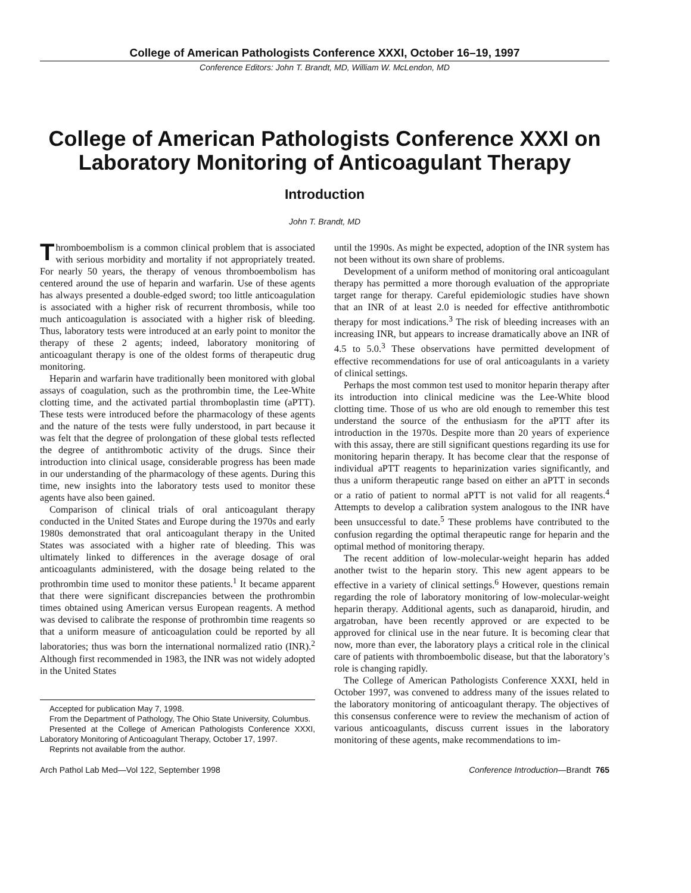College of American Pathologists Conference XXXI, October 16–19, 1997
Conference Editors: John T. Brandt, MD, William W. McLendon, MD
College of American Pathologists Conference XXXI on
Laboratory Monitoring of Anticoagulant Therapy
Introduction
John T. Brandt, MD
Thromboembolism is a common clinical problem that is associated with serious morbidity and mortality if not appropriately treated. For nearly 50 years, the therapy of venous thromboembolism has centered around the use of heparin and warfarin. Use of these agents has always presented a double-edged sword; too little anticoagulation is associated with a higher risk of recurrent thrombosis, while too much anticoagulation is associated with a higher risk of bleeding. Thus, laboratory tests were introduced at an early point to monitor the therapy of these 2 agents; indeed, laboratory monitoring of anticoagulant therapy is one of the oldest forms of therapeutic drug monitoring.
Heparin and warfarin have traditionally been monitored with global assays of coagulation, such as the prothrombin time, the Lee-White clotting time, and the activated partial thromboplastin time (aPTT). These tests were introduced before the pharmacology of these agents and the nature of the tests were fully understood, in part because it was felt that the degree of prolongation of these global tests reflected the degree of antithrombotic activity of the drugs. Since their introduction into clinical usage, considerable progress has been made in our understanding of the pharmacology of these agents. During this time, new insights into the laboratory tests used to monitor these agents have also been gained.
Comparison of clinical trials of oral anticoagulant therapy conducted in the United States and Europe during the 1970s and early 1980s demonstrated that oral anticoagulant therapy in the United States was associated with a higher rate of bleeding. This was ultimately linked to differences in the average dosage of oral anticoagulants administered, with the dosage being related to the prothrombin time used to monitor these patients.<sup>1</sup> It became apparent that there were significant discrepancies between the prothrombin times obtained using American versus European reagents. A method was devised to calibrate the response of prothrombin time reagents so that a uniform measure of anticoagulation could be reported by all laboratories; thus was born the international normalized ratio (INR).<sup>2</sup> Although first recommended in 1983, the INR was not widely adopted in the United States
Accepted for publication May 7, 1998.
From the Department of Pathology, The Ohio State University, Columbus.
Presented at the College of American Pathologists Conference XXXI, Laboratory Monitoring of Anticoagulant Therapy, October 17, 1997.
Reprints not available from the author.
until the 1990s. As might be expected, adoption of the INR system has not been without its own share of problems.
Development of a uniform method of monitoring oral anticoagulant therapy has permitted a more thorough evaluation of the appropriate target range for therapy. Careful epidemiologic studies have shown that an INR of at least 2.0 is needed for effective antithrombotic therapy for most indications.<sup>3</sup> The risk of bleeding increases with an increasing INR, but appears to increase dramatically above an INR of 4.5 to 5.0.<sup>3</sup> These observations have permitted development of effective recommendations for use of oral anticoagulants in a variety of clinical settings.
Perhaps the most common test used to monitor heparin therapy after its introduction into clinical medicine was the Lee-White blood clotting time. Those of us who are old enough to remember this test understand the source of the enthusiasm for the aPTT after its introduction in the 1970s. Despite more than 20 years of experience with this assay, there are still significant questions regarding its use for monitoring heparin therapy. It has become clear that the response of individual aPTT reagents to heparinization varies significantly, and thus a uniform therapeutic range based on either an aPTT in seconds or a ratio of patient to normal aPTT is not valid for all reagents.<sup>4</sup> Attempts to develop a calibration system analogous to the INR have been unsuccessful to date.<sup>5</sup> These problems have contributed to the confusion regarding the optimal therapeutic range for heparin and the optimal method of monitoring therapy.
The recent addition of low-molecular-weight heparin has added another twist to the heparin story. This new agent appears to be effective in a variety of clinical settings.<sup>6</sup> However, questions remain regarding the role of laboratory monitoring of low-molecular-weight heparin therapy. Additional agents, such as danaparoid, hirudin, and argatroban, have been recently approved or are expected to be approved for clinical use in the near future. It is becoming clear that now, more than ever, the laboratory plays a critical role in the clinical care of patients with thromboembolic disease, but that the laboratory’s role is changing rapidly.
The College of American Pathologists Conference XXXI, held in October 1997, was convened to address many of the issues related to the laboratory monitoring of anticoagulant therapy. The objectives of this consensus conference were to review the mechanism of action of various anticoagulants, discuss current issues in the laboratory monitoring of these agents, make recommendations to im-
Arch Pathol Lab Med—Vol 122, September 1998 Conference Introduction—Brandt 765